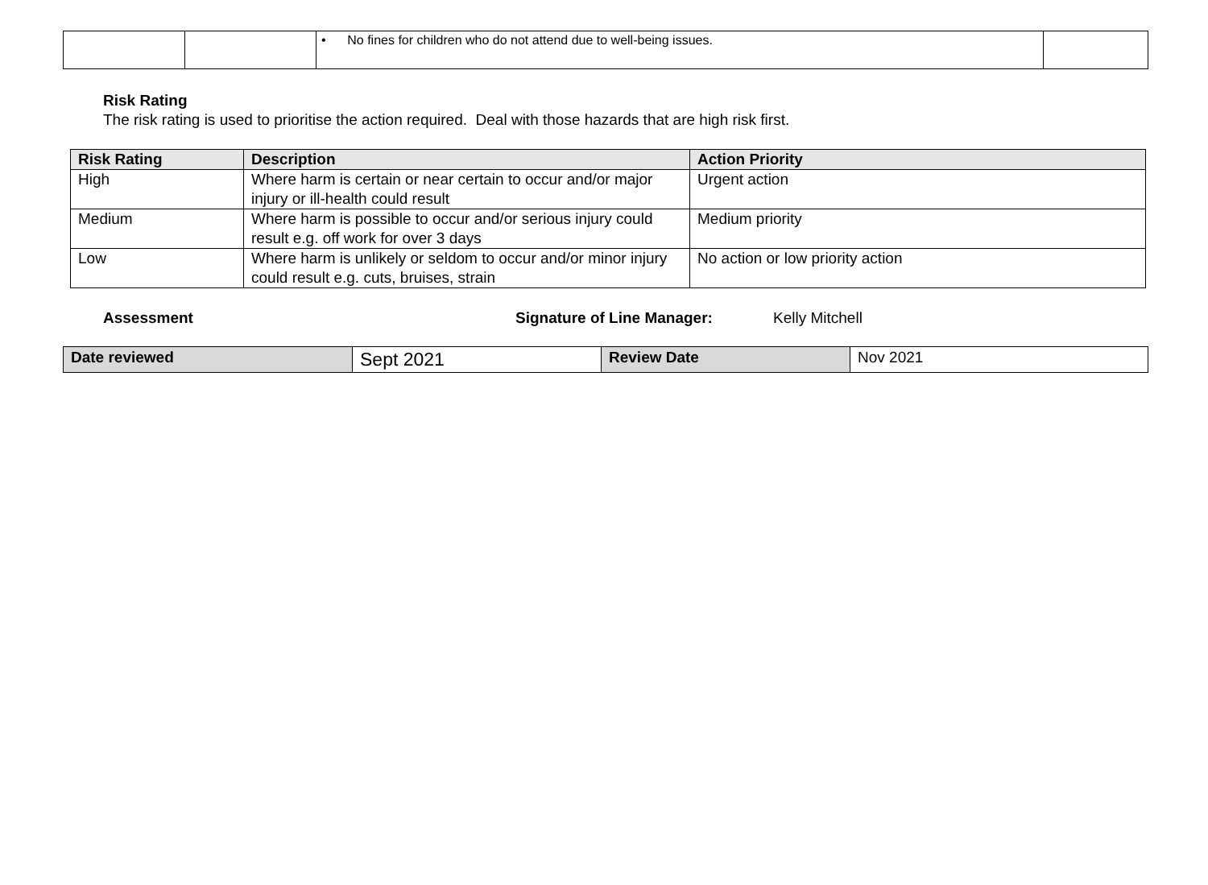| | | • No fines for children who do not attend due to well-being issues. | |
Risk Rating
The risk rating is used to prioritise the action required. Deal with those hazards that are high risk first.
| Risk Rating | Description | Action Priority |
| --- | --- | --- |
| High | Where harm is certain or near certain to occur and/or major injury or ill-health could result | Urgent action |
| Medium | Where harm is possible to occur and/or serious injury could result e.g. off work for over 3 days | Medium priority |
| Low | Where harm is unlikely or seldom to occur and/or minor injury could result e.g. cuts, bruises, strain | No action or low priority action |
Assessment Signature of Line Manager: Kelly Mitchell
| Date reviewed | Sept 2021 | Review Date | Nov 2021 |